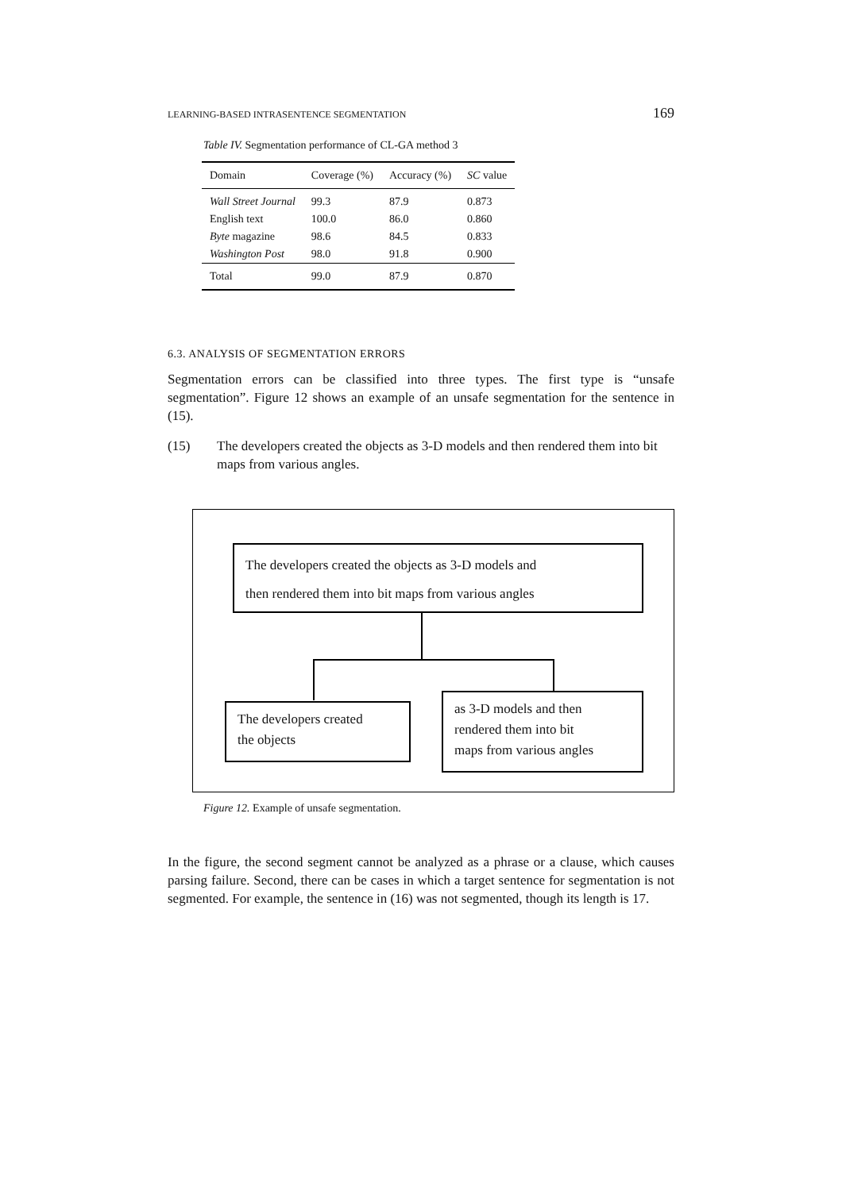LEARNING-BASED INTRASENTENCE SEGMENTATION 169
Table IV. Segmentation performance of CL-GA method 3
| Domain | Coverage (%) | Accuracy (%) | SC value |
| --- | --- | --- | --- |
| Wall Street Journal | 99.3 | 87.9 | 0.873 |
| English text | 100.0 | 86.0 | 0.860 |
| Byte magazine | 98.6 | 84.5 | 0.833 |
| Washington Post | 98.0 | 91.8 | 0.900 |
| Total | 99.0 | 87.9 | 0.870 |
6.3. ANALYSIS OF SEGMENTATION ERRORS
Segmentation errors can be classified into three types. The first type is “unsafe segmentation”. Figure 12 shows an example of an unsafe segmentation for the sentence in (15).
(15) The developers created the objects as 3-D models and then rendered them into bit maps from various angles.
The developers created the objects as 3-D models and
then rendered them into bit maps from various angles
The developers created
the objects
as 3-D models and then
rendered them into bit
maps from various angles
Figure 12. Example of unsafe segmentation.
In the figure, the second segment cannot be analyzed as a phrase or a clause, which causes parsing failure. Second, there can be cases in which a target sentence for segmentation is not segmented. For example, the sentence in (16) was not segmented, though its length is 17.